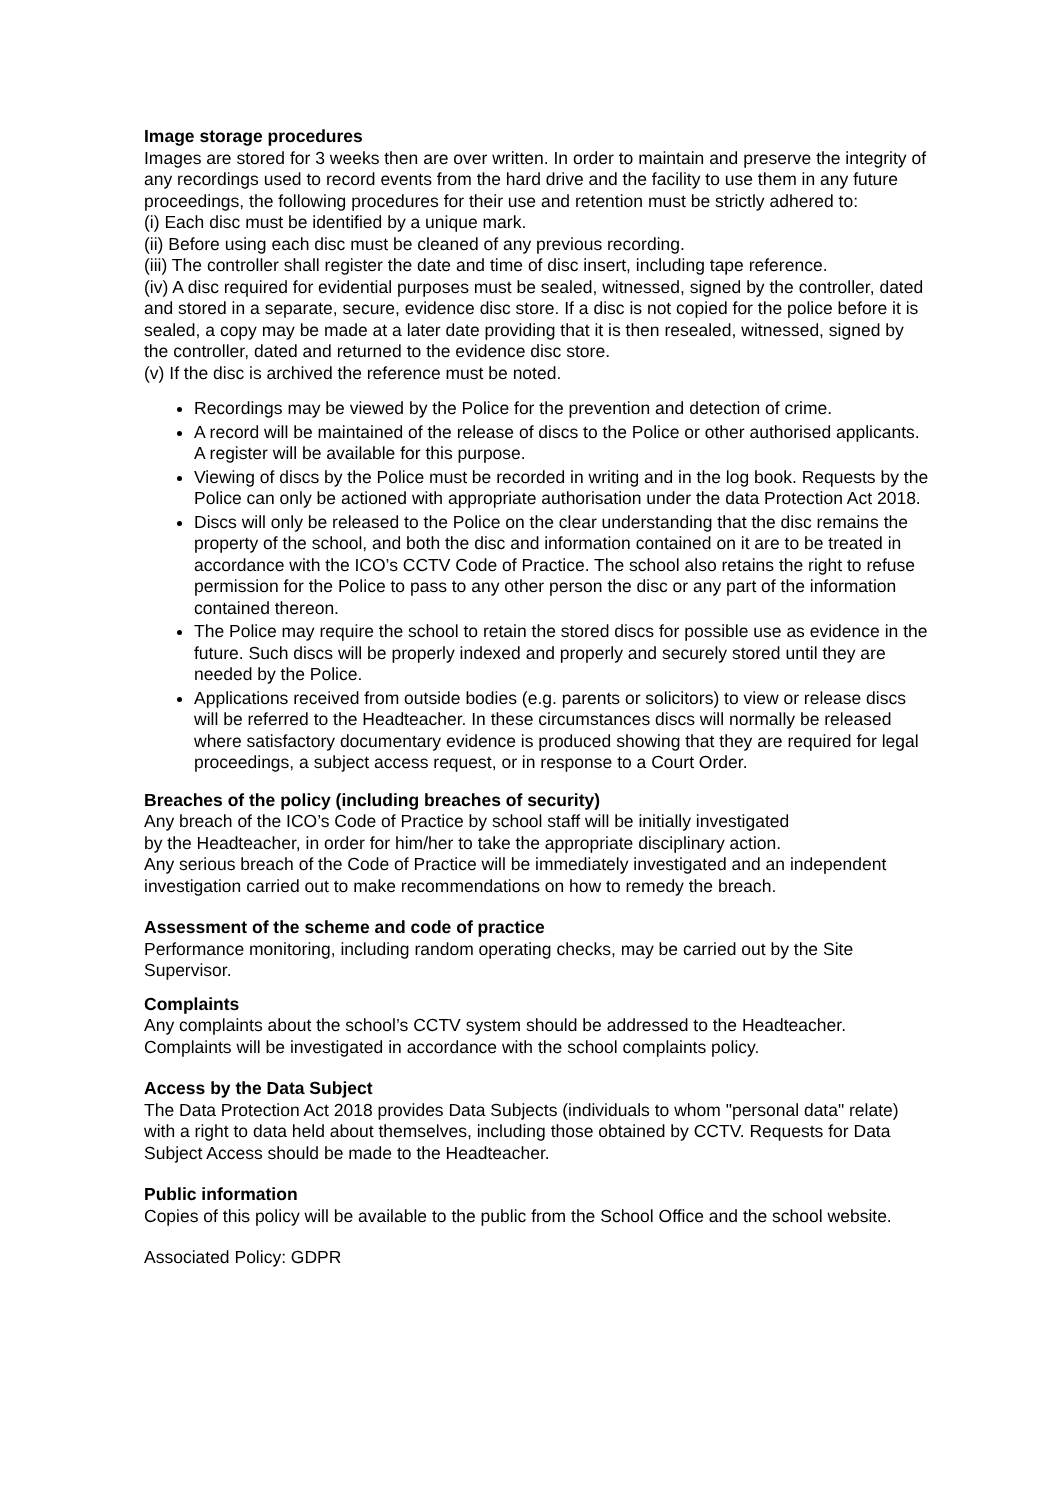Image storage procedures
Images are stored for 3 weeks then are over written. In order to maintain and preserve the integrity of any recordings used to record events from the hard drive and the facility to use them in any future proceedings, the following procedures for their use and retention must be strictly adhered to:
(i) Each disc must be identified by a unique mark.
(ii) Before using each disc must be cleaned of any previous recording.
(iii) The controller shall register the date and time of disc insert, including tape reference.
(iv) A disc required for evidential purposes must be sealed, witnessed, signed by the controller, dated and stored in a separate, secure, evidence disc store. If a disc is not copied for the police before it is sealed, a copy may be made at a later date providing that it is then resealed, witnessed, signed by the controller, dated and returned to the evidence disc store.
(v) If the disc is archived the reference must be noted.
Recordings may be viewed by the Police for the prevention and detection of crime.
A record will be maintained of the release of discs to the Police or other authorised applicants. A register will be available for this purpose.
Viewing of discs by the Police must be recorded in writing and in the log book. Requests by the Police can only be actioned with appropriate authorisation under the data Protection Act 2018.
Discs will only be released to the Police on the clear understanding that the disc remains the property of the school, and both the disc and information contained on it are to be treated in accordance with the ICO’s CCTV Code of Practice. The school also retains the right to refuse permission for the Police to pass to any other person the disc or any part of the information contained thereon.
The Police may require the school to retain the stored discs for possible use as evidence in the future. Such discs will be properly indexed and properly and securely stored until they are needed by the Police.
Applications received from outside bodies (e.g. parents or solicitors) to view or release discs will be referred to the Headteacher. In these circumstances discs will normally be released where satisfactory documentary evidence is produced showing that they are required for legal proceedings, a subject access request, or in response to a Court Order.
Breaches of the policy (including breaches of security)
Any breach of the ICO’s Code of Practice by school staff will be initially investigated
by the Headteacher, in order for him/her to take the appropriate disciplinary action.
Any serious breach of the Code of Practice will be immediately investigated and an independent investigation carried out to make recommendations on how to remedy the breach.
Assessment of the scheme and code of practice
Performance monitoring, including random operating checks, may be carried out by the Site Supervisor.
Complaints
Any complaints about the school’s CCTV system should be addressed to the Headteacher. Complaints will be investigated in accordance with the school complaints policy.
Access by the Data Subject
The Data Protection Act 2018 provides Data Subjects (individuals to whom "personal data" relate) with a right to data held about themselves, including those obtained by CCTV. Requests for Data Subject Access should be made to the Headteacher.
Public information
Copies of this policy will be available to the public from the School Office and the school website.
Associated Policy: GDPR